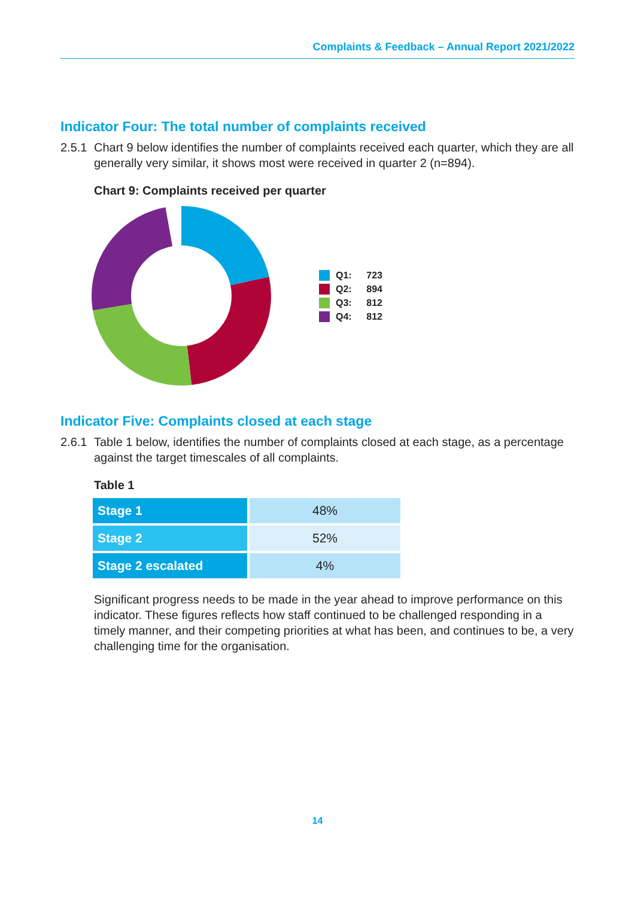Complaints & Feedback – Annual Report 2021/2022
Indicator Four: The total number of complaints received
2.5.1 Chart 9 below identifies the number of complaints received each quarter, which they are all generally very similar, it shows most were received in quarter 2 (n=894).
Chart 9: Complaints received per quarter
Q1: 723
Q2: 894
Q3: 812
Q4: 812
Indicator Five: Complaints closed at each stage
2.6.1 Table 1 below, identifies the number of complaints closed at each stage, as a percentage against the target timescales of all complaints.
Table 1
| Stage 1 | 48% |
| Stage 2 | 52% |
| Stage 2 escalated | 4% |
Significant progress needs to be made in the year ahead to improve performance on this indicator. These figures reflects how staff continued to be challenged responding in a timely manner, and their competing priorities at what has been, and continues to be, a very challenging time for the organisation.
14